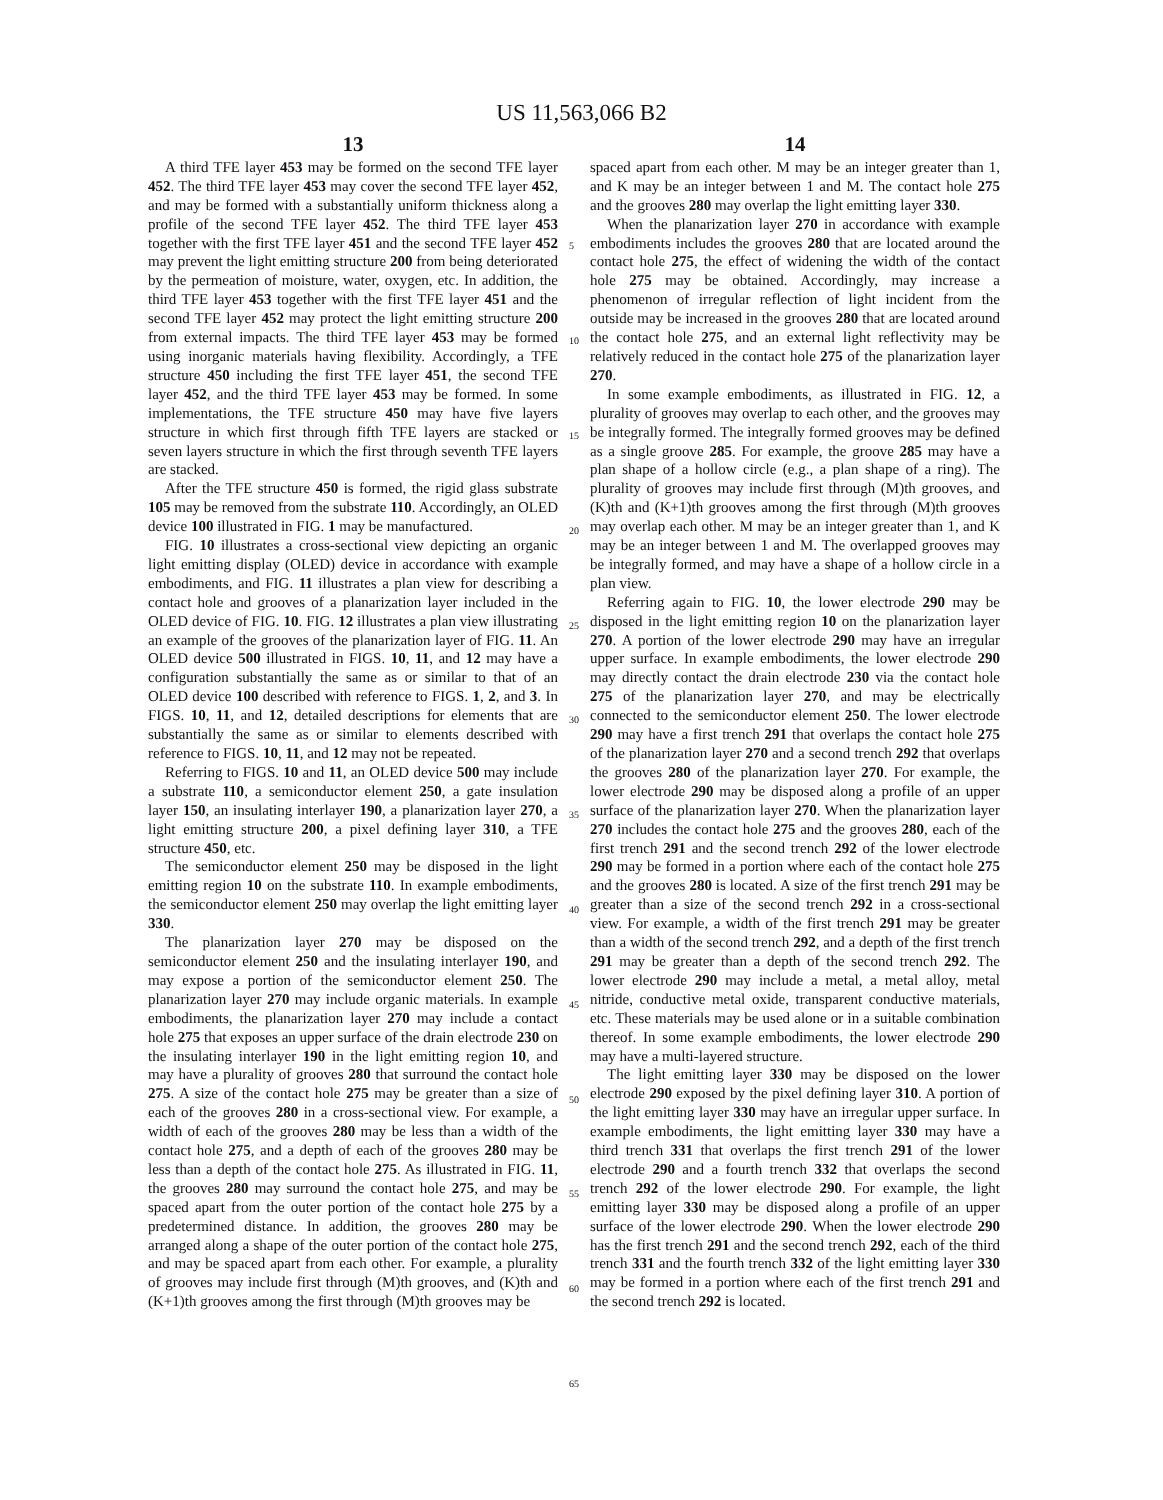US 11,563,066 B2
13
A third TFE layer 453 may be formed on the second TFE layer 452. The third TFE layer 453 may cover the second TFE layer 452, and may be formed with a substantially uniform thickness along a profile of the second TFE layer 452. The third TFE layer 453 together with the first TFE layer 451 and the second TFE layer 452 may prevent the light emitting structure 200 from being deteriorated by the permeation of moisture, water, oxygen, etc. In addition, the third TFE layer 453 together with the first TFE layer 451 and the second TFE layer 452 may protect the light emitting structure 200 from external impacts. The third TFE layer 453 may be formed using inorganic materials having flexibility. Accordingly, a TFE structure 450 including the first TFE layer 451, the second TFE layer 452, and the third TFE layer 453 may be formed. In some implementations, the TFE structure 450 may have five layers structure in which first through fifth TFE layers are stacked or seven layers structure in which the first through seventh TFE layers are stacked.
After the TFE structure 450 is formed, the rigid glass substrate 105 may be removed from the substrate 110. Accordingly, an OLED device 100 illustrated in FIG. 1 may be manufactured.
FIG. 10 illustrates a cross-sectional view depicting an organic light emitting display (OLED) device in accordance with example embodiments, and FIG. 11 illustrates a plan view for describing a contact hole and grooves of a planarization layer included in the OLED device of FIG. 10. FIG. 12 illustrates a plan view illustrating an example of the grooves of the planarization layer of FIG. 11. An OLED device 500 illustrated in FIGS. 10, 11, and 12 may have a configuration substantially the same as or similar to that of an OLED device 100 described with reference to FIGS. 1, 2, and 3. In FIGS. 10, 11, and 12, detailed descriptions for elements that are substantially the same as or similar to elements described with reference to FIGS. 10, 11, and 12 may not be repeated.
Referring to FIGS. 10 and 11, an OLED device 500 may include a substrate 110, a semiconductor element 250, a gate insulation layer 150, an insulating interlayer 190, a planarization layer 270, a light emitting structure 200, a pixel defining layer 310, a TFE structure 450, etc.
The semiconductor element 250 may be disposed in the light emitting region 10 on the substrate 110. In example embodiments, the semiconductor element 250 may overlap the light emitting layer 330.
The planarization layer 270 may be disposed on the semiconductor element 250 and the insulating interlayer 190, and may expose a portion of the semiconductor element 250. The planarization layer 270 may include organic materials. In example embodiments, the planarization layer 270 may include a contact hole 275 that exposes an upper surface of the drain electrode 230 on the insulating interlayer 190 in the light emitting region 10, and may have a plurality of grooves 280 that surround the contact hole 275. A size of the contact hole 275 may be greater than a size of each of the grooves 280 in a cross-sectional view. For example, a width of each of the grooves 280 may be less than a width of the contact hole 275, and a depth of each of the grooves 280 may be less than a depth of the contact hole 275. As illustrated in FIG. 11, the grooves 280 may surround the contact hole 275, and may be spaced apart from the outer portion of the contact hole 275 by a predetermined distance. In addition, the grooves 280 may be arranged along a shape of the outer portion of the contact hole 275, and may be spaced apart from each other. For example, a plurality of grooves may include first through (M)th grooves, and (K)th and (K+1)th grooves among the first through (M)th grooves may be
14
spaced apart from each other. M may be an integer greater than 1, and K may be an integer between 1 and M. The contact hole 275 and the grooves 280 may overlap the light emitting layer 330.
When the planarization layer 270 in accordance with example embodiments includes the grooves 280 that are located around the contact hole 275, the effect of widening the width of the contact hole 275 may be obtained. Accordingly, may increase a phenomenon of irregular reflection of light incident from the outside may be increased in the grooves 280 that are located around the contact hole 275, and an external light reflectivity may be relatively reduced in the contact hole 275 of the planarization layer 270.
In some example embodiments, as illustrated in FIG. 12, a plurality of grooves may overlap to each other, and the grooves may be integrally formed. The integrally formed grooves may be defined as a single groove 285. For example, the groove 285 may have a plan shape of a hollow circle (e.g., a plan shape of a ring). The plurality of grooves may include first through (M)th grooves, and (K)th and (K+1)th grooves among the first through (M)th grooves may overlap each other. M may be an integer greater than 1, and K may be an integer between 1 and M. The overlapped grooves may be integrally formed, and may have a shape of a hollow circle in a plan view.
Referring again to FIG. 10, the lower electrode 290 may be disposed in the light emitting region 10 on the planarization layer 270. A portion of the lower electrode 290 may have an irregular upper surface. In example embodiments, the lower electrode 290 may directly contact the drain electrode 230 via the contact hole 275 of the planarization layer 270, and may be electrically connected to the semiconductor element 250. The lower electrode 290 may have a first trench 291 that overlaps the contact hole 275 of the planarization layer 270 and a second trench 292 that overlaps the grooves 280 of the planarization layer 270. For example, the lower electrode 290 may be disposed along a profile of an upper surface of the planarization layer 270. When the planarization layer 270 includes the contact hole 275 and the grooves 280, each of the first trench 291 and the second trench 292 of the lower electrode 290 may be formed in a portion where each of the contact hole 275 and the grooves 280 is located. A size of the first trench 291 may be greater than a size of the second trench 292 in a cross-sectional view. For example, a width of the first trench 291 may be greater than a width of the second trench 292, and a depth of the first trench 291 may be greater than a depth of the second trench 292. The lower electrode 290 may include a metal, a metal alloy, metal nitride, conductive metal oxide, transparent conductive materials, etc. These materials may be used alone or in a suitable combination thereof. In some example embodiments, the lower electrode 290 may have a multi-layered structure.
The light emitting layer 330 may be disposed on the lower electrode 290 exposed by the pixel defining layer 310. A portion of the light emitting layer 330 may have an irregular upper surface. In example embodiments, the light emitting layer 330 may have a third trench 331 that overlaps the first trench 291 of the lower electrode 290 and a fourth trench 332 that overlaps the second trench 292 of the lower electrode 290. For example, the light emitting layer 330 may be disposed along a profile of an upper surface of the lower electrode 290. When the lower electrode 290 has the first trench 291 and the second trench 292, each of the third trench 331 and the fourth trench 332 of the light emitting layer 330 may be formed in a portion where each of the first trench 291 and the second trench 292 is located.
5
10
15
20
25
30
35
40
45
50
55
60
65